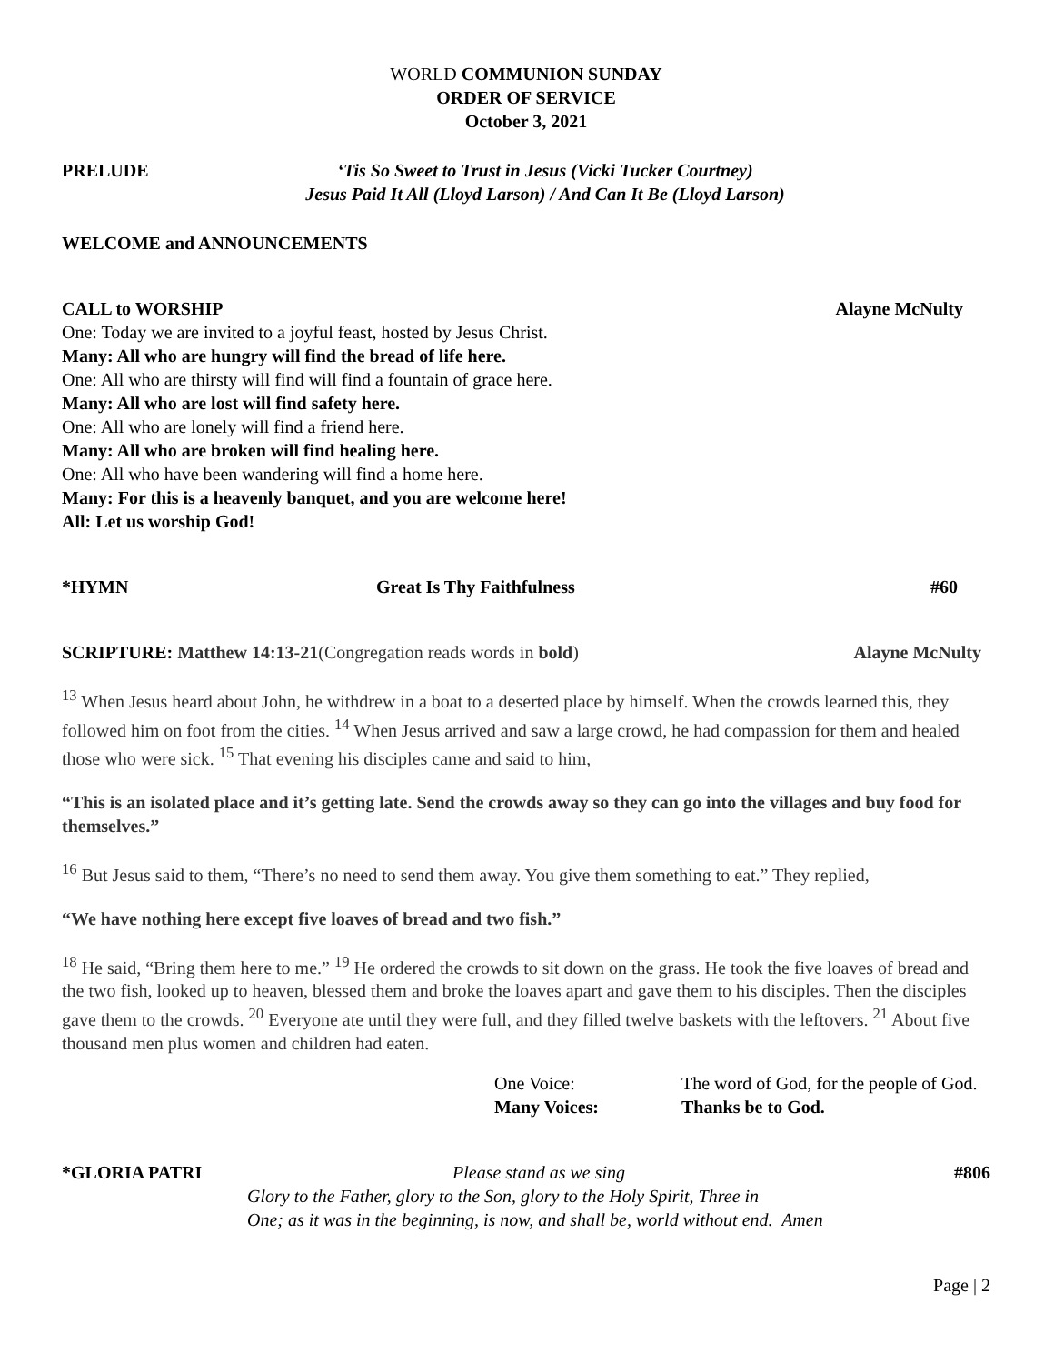WORLD COMMUNION SUNDAY
ORDER OF SERVICE
October 3, 2021
PRELUDE ‘Tis So Sweet to Trust in Jesus (Vicki Tucker Courtney)
Jesus Paid It All (Lloyd Larson) / And Can It Be (Lloyd Larson)
WELCOME and ANNOUNCEMENTS
CALL to WORSHIP Alayne McNulty
One: Today we are invited to a joyful feast, hosted by Jesus Christ.
Many: All who are hungry will find the bread of life here.
One: All who are thirsty will find will find a fountain of grace here.
Many: All who are lost will find safety here.
One: All who are lonely will find a friend here.
Many: All who are broken will find healing here.
One: All who have been wandering will find a home here.
Many: For this is a heavenly banquet, and you are welcome here!
All: Let us worship God!
*HYMN Great Is Thy Faithfulness #60
SCRIPTURE: Matthew 14:13-21(Congregation reads words in bold) Alayne McNulty
<sup>13</sup> When Jesus heard about John, he withdrew in a boat to a deserted place by himself. When the crowds learned this, they followed him on foot from the cities. <sup>14</sup> When Jesus arrived and saw a large crowd, he had compassion for them and healed those who were sick. <sup>15</sup> That evening his disciples came and said to him,
“This is an isolated place and it’s getting late. Send the crowds away so they can go into the villages and buy food for themselves.”
<sup>16</sup> But Jesus said to them, “There’s no need to send them away. You give them something to eat.” They replied,
“We have nothing here except five loaves of bread and two fish.”
<sup>18</sup> He said, “Bring them here to me.” <sup>19</sup> He ordered the crowds to sit down on the grass. He took the five loaves of bread and the two fish, looked up to heaven, blessed them and broke the loaves apart and gave them to his disciples. Then the disciples gave them to the crowds. <sup>20</sup> Everyone ate until they were full, and they filled twelve baskets with the leftovers. <sup>21</sup> About five thousand men plus women and children had eaten.
One Voice: The word of God, for the people of God. Many Voices: Thanks be to God.
*GLORIA PATRI Please stand as we sing #806
Glory to the Father, glory to the Son, glory to the Holy Spirit, Three in
One; as it was in the beginning, is now, and shall be, world without end. Amen
Page | 2